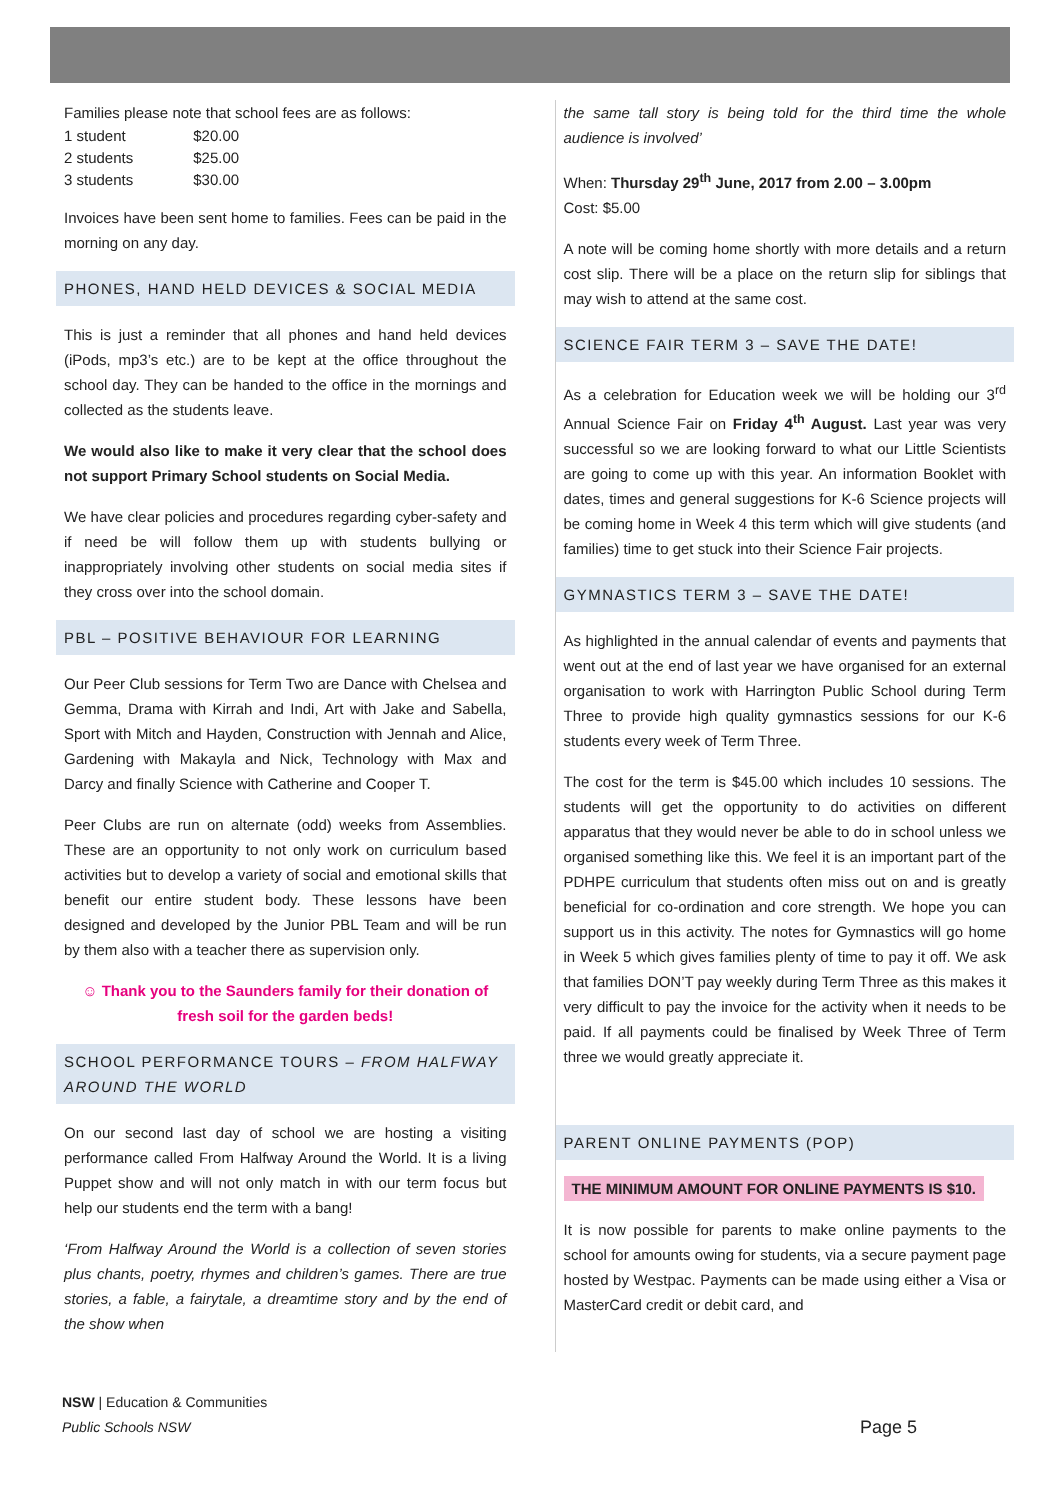Families please note that school fees are as follows:
| 1 student | $20.00 |
| 2 students | $25.00 |
| 3 students | $30.00 |
Invoices have been sent home to families. Fees can be paid in the morning on any day.
PHONES, HAND HELD DEVICES & SOCIAL MEDIA
This is just a reminder that all phones and hand held devices (iPods, mp3’s etc.) are to be kept at the office throughout the school day. They can be handed to the office in the mornings and collected as the students leave.
We would also like to make it very clear that the school does not support Primary School students on Social Media.
We have clear policies and procedures regarding cyber-safety and if need be will follow them up with students bullying or inappropriately involving other students on social media sites if they cross over into the school domain.
PBL – POSITIVE BEHAVIOUR FOR LEARNING
Our Peer Club sessions for Term Two are Dance with Chelsea and Gemma, Drama with Kirrah and Indi, Art with Jake and Sabella, Sport with Mitch and Hayden, Construction with Jennah and Alice, Gardening with Makayla and Nick, Technology with Max and Darcy and finally Science with Catherine and Cooper T.
Peer Clubs are run on alternate (odd) weeks from Assemblies. These are an opportunity to not only work on curriculum based activities but to develop a variety of social and emotional skills that benefit our entire student body. These lessons have been designed and developed by the Junior PBL Team and will be run by them also with a teacher there as supervision only.
☺ Thank you to the Saunders family for their donation of fresh soil for the garden beds!
SCHOOL PERFORMANCE TOURS – FROM HALFWAY AROUND THE WORLD
On our second last day of school we are hosting a visiting performance called From Halfway Around the World. It is a living Puppet show and will not only match in with our term focus but help our students end the term with a bang!
‘From Halfway Around the World is a collection of seven stories plus chants, poetry, rhymes and children’s games. There are true stories, a fable, a fairytale, a dreamtime story and by the end of the show when
the same tall story is being told for the third time the whole audience is involved’
When: Thursday 29<sup>th</sup> June, 2017 from 2.00 – 3.00pm
Cost: $5.00
A note will be coming home shortly with more details and a return cost slip. There will be a place on the return slip for siblings that may wish to attend at the same cost.
SCIENCE FAIR TERM 3 – SAVE THE DATE!
As a celebration for Education week we will be holding our 3<sup>rd</sup> Annual Science Fair on Friday 4<sup>th</sup> August. Last year was very successful so we are looking forward to what our Little Scientists are going to come up with this year. An information Booklet with dates, times and general suggestions for K-6 Science projects will be coming home in Week 4 this term which will give students (and families) time to get stuck into their Science Fair projects.
GYMNASTICS TERM 3 – SAVE THE DATE!
As highlighted in the annual calendar of events and payments that went out at the end of last year we have organised for an external organisation to work with Harrington Public School during Term Three to provide high quality gymnastics sessions for our K-6 students every week of Term Three.
The cost for the term is $45.00 which includes 10 sessions. The students will get the opportunity to do activities on different apparatus that they would never be able to do in school unless we organised something like this. We feel it is an important part of the PDHPE curriculum that students often miss out on and is greatly beneficial for co-ordination and core strength. We hope you can support us in this activity. The notes for Gymnastics will go home in Week 5 which gives families plenty of time to pay it off. We ask that families DON’T pay weekly during Term Three as this makes it very difficult to pay the invoice for the activity when it needs to be paid. If all payments could be finalised by Week Three of Term three we would greatly appreciate it.
PARENT ONLINE PAYMENTS (POP)
THE MINIMUM AMOUNT FOR ONLINE PAYMENTS IS $10.
It is now possible for parents to make online payments to the school for amounts owing for students, via a secure payment page hosted by Westpac. Payments can be made using either a Visa or MasterCard credit or debit card, and
NSW | Education & Communities
Public Schools NSW
Page 5